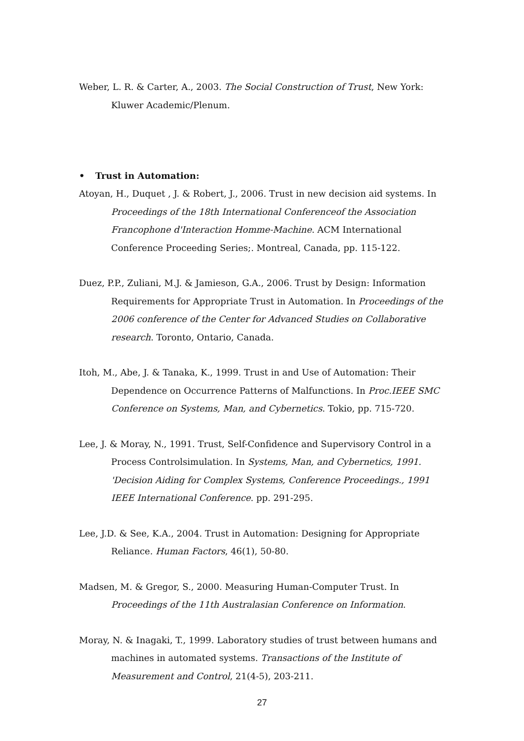Weber, L. R. & Carter, A., 2003. The Social Construction of Trust, New York: Kluwer Academic/Plenum.
• Trust in Automation:
Atoyan, H., Duquet , J. & Robert, J., 2006. Trust in new decision aid systems. In Proceedings of the 18th International Conferenceof the Association Francophone d'Interaction Homme-Machine. ACM International Conference Proceeding Series;. Montreal, Canada, pp. 115-122.
Duez, P.P., Zuliani, M.J. & Jamieson, G.A., 2006. Trust by Design: Information Requirements for Appropriate Trust in Automation. In Proceedings of the 2006 conference of the Center for Advanced Studies on Collaborative research. Toronto, Ontario, Canada.
Itoh, M., Abe, J. & Tanaka, K., 1999. Trust in and Use of Automation: Their Dependence on Occurrence Patterns of Malfunctions. In Proc.IEEE SMC Conference on Systems, Man, and Cybernetics. Tokio, pp. 715-720.
Lee, J. & Moray, N., 1991. Trust, Self-Confidence and Supervisory Control in a Process Controlsimulation. In Systems, Man, and Cybernetics, 1991. 'Decision Aiding for Complex Systems, Conference Proceedings., 1991 IEEE International Conference. pp. 291-295.
Lee, J.D. & See, K.A., 2004. Trust in Automation: Designing for Appropriate Reliance. Human Factors, 46(1), 50-80.
Madsen, M. & Gregor, S., 2000. Measuring Human-Computer Trust. In Proceedings of the 11th Australasian Conference on Information.
Moray, N. & Inagaki, T., 1999. Laboratory studies of trust between humans and machines in automated systems. Transactions of the Institute of Measurement and Control, 21(4-5), 203-211.
27